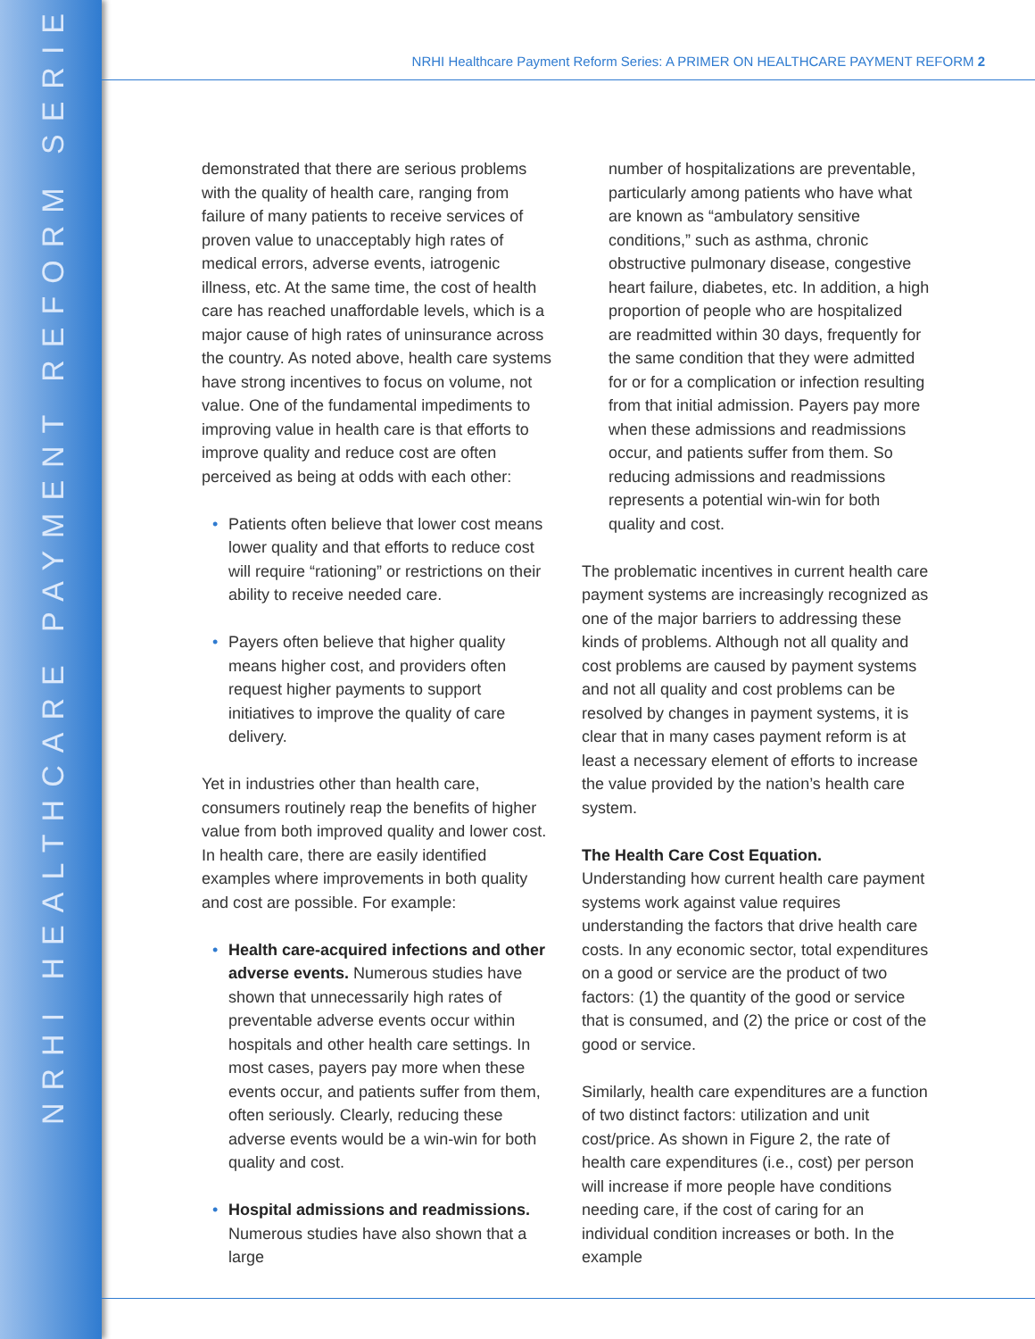NRHI HEALTHCARE PAYMENT REFORM SERIES
NRHI Healthcare Payment Reform Series: A PRIMER ON HEALTHCARE PAYMENT REFORM 2
demonstrated that there are serious problems with the quality of health care, ranging from failure of many patients to receive services of proven value to unacceptably high rates of medical errors, adverse events, iatrogenic illness, etc. At the same time, the cost of health care has reached unaffordable levels, which is a major cause of high rates of uninsurance across the country. As noted above, health care systems have strong incentives to focus on volume, not value. One of the fundamental impediments to improving value in health care is that efforts to improve quality and reduce cost are often perceived as being at odds with each other:
Patients often believe that lower cost means lower quality and that efforts to reduce cost will require “rationing” or restrictions on their ability to receive needed care.
Payers often believe that higher quality means higher cost, and providers often request higher payments to support initiatives to improve the quality of care delivery.
Yet in industries other than health care, consumers routinely reap the benefits of higher value from both improved quality and lower cost. In health care, there are easily identified examples where improvements in both quality and cost are possible. For example:
Health care-acquired infections and other adverse events. Numerous studies have shown that unnecessarily high rates of preventable adverse events occur within hospitals and other health care settings. In most cases, payers pay more when these events occur, and patients suffer from them, often seriously. Clearly, reducing these adverse events would be a win-win for both quality and cost.
Hospital admissions and readmissions. Numerous studies have also shown that a large
number of hospitalizations are preventable, particularly among patients who have what are known as “ambulatory sensitive conditions,” such as asthma, chronic obstructive pulmonary disease, congestive heart failure, diabetes, etc. In addition, a high proportion of people who are hospitalized are readmitted within 30 days, frequently for the same condition that they were admitted for or for a complication or infection resulting from that initial admission. Payers pay more when these admissions and readmissions occur, and patients suffer from them. So reducing admissions and readmissions represents a potential win-win for both quality and cost.
The problematic incentives in current health care payment systems are increasingly recognized as one of the major barriers to addressing these kinds of problems. Although not all quality and cost problems are caused by payment systems and not all quality and cost problems can be resolved by changes in payment systems, it is clear that in many cases payment reform is at least a necessary element of efforts to increase the value provided by the nation’s health care system.
The Health Care Cost Equation.
Understanding how current health care payment systems work against value requires understanding the factors that drive health care costs. In any economic sector, total expenditures on a good or service are the product of two factors: (1) the quantity of the good or service that is consumed, and (2) the price or cost of the good or service.
Similarly, health care expenditures are a function of two distinct factors: utilization and unit cost/price. As shown in Figure 2, the rate of health care expenditures (i.e., cost) per person will increase if more people have conditions needing care, if the cost of caring for an individual condition increases or both. In the example